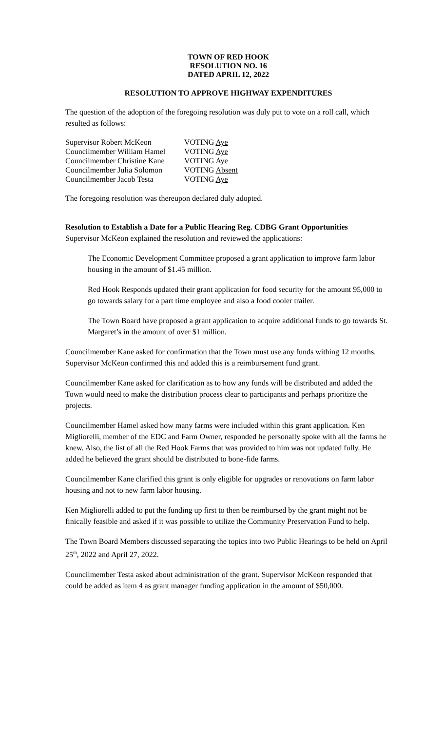TOWN OF RED HOOK
RESOLUTION NO. 16
DATED APRIL 12, 2022
RESOLUTION TO APPROVE HIGHWAY EXPENDITURES
The question of the adoption of the foregoing resolution was duly put to vote on a roll call, which resulted as follows:
| Supervisor Robert McKeon | VOTING Aye |
| Councilmember William Hamel | VOTING Aye |
| Councilmember Christine Kane | VOTING Aye |
| Councilmember Julia Solomon | VOTING Absent |
| Councilmember Jacob Testa | VOTING Aye |
The foregoing resolution was thereupon declared duly adopted.
Resolution to Establish a Date for a Public Hearing Reg. CDBG Grant Opportunities
Supervisor McKeon explained the resolution and reviewed the applications:
The Economic Development Committee proposed a grant application to improve farm labor housing in the amount of $1.45 million.
Red Hook Responds updated their grant application for food security for the amount 95,000 to go towards salary for a part time employee and also a food cooler trailer.
The Town Board have proposed a grant application to acquire additional funds to go towards St. Margaret’s in the amount of over $1 million.
Councilmember Kane asked for confirmation that the Town must use any funds withing 12 months. Supervisor McKeon confirmed this and added this is a reimbursement fund grant.
Councilmember Kane asked for clarification as to how any funds will be distributed and added the Town would need to make the distribution process clear to participants and perhaps prioritize the projects.
Councilmember Hamel asked how many farms were included within this grant application. Ken Migliorelli, member of the EDC and Farm Owner, responded he personally spoke with all the farms he knew. Also, the list of all the Red Hook Farms that was provided to him was not updated fully. He added he believed the grant should be distributed to bone-fide farms.
Councilmember Kane clarified this grant is only eligible for upgrades or renovations on farm labor housing and not to new farm labor housing.
Ken Migliorelli added to put the funding up first to then be reimbursed by the grant might not be finically feasible and asked if it was possible to utilize the Community Preservation Fund to help.
The Town Board Members discussed separating the topics into two Public Hearings to be held on April 25<sup>th</sup>, 2022 and April 27, 2022.
Councilmember Testa asked about administration of the grant. Supervisor McKeon responded that could be added as item 4 as grant manager funding application in the amount of $50,000.